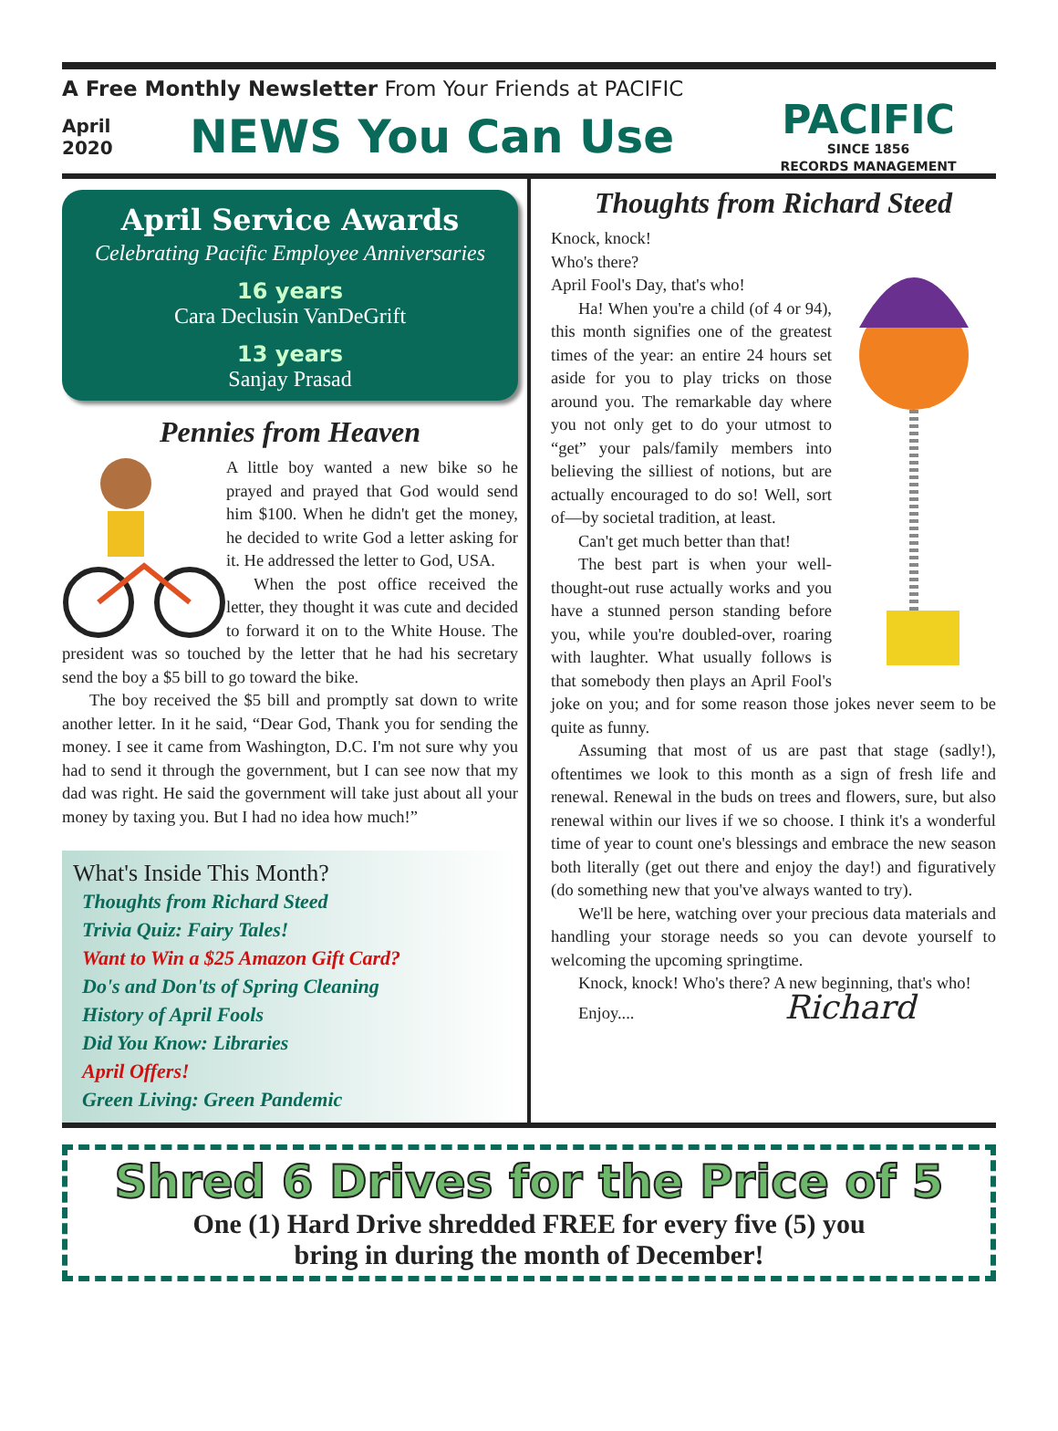A Free Monthly Newsletter From Your Friends at PACIFIC
April
2020
NEWS You Can Use
PACIFIC
SINCE 1856
RECORDS MANAGEMENT
April Service Awards
Celebrating Pacific Employee Anniversaries
16 years
Cara Declusin VanDeGrift
13 years
Sanjay Prasad
Pennies from Heaven
A little boy wanted a new bike so he prayed and prayed that God would send him $100. When he didn't get the money, he decided to write God a letter asking for it. He addressed the letter to God, USA.
When the post office received the letter, they thought it was cute and decided to forward it on to the White House. The president was so touched by the letter that he had his secretary send the boy a $5 bill to go toward the bike.
The boy received the $5 bill and promptly sat down to write another letter. In it he said, “Dear God, Thank you for sending the money. I see it came from Washington, D.C. I'm not sure why you had to send it through the government, but I can see now that my dad was right. He said the government will take just about all your money by taxing you. But I had no idea how much!”
What's Inside This Month?
Thoughts from Richard Steed
Trivia Quiz: Fairy Tales!
Want to Win a $25 Amazon Gift Card?
Do's and Don'ts of Spring Cleaning
History of April Fools
Did You Know: Libraries
April Offers!
Green Living: Green Pandemic
Thoughts from Richard Steed
Knock, knock!
Who's there?
April Fool's Day, that's who!
Ha! When you're a child (of 4 or 94), this month signifies one of the greatest times of the year: an entire 24 hours set aside for you to play tricks on those around you. The remarkable day where you not only get to do your utmost to “get” your pals/family members into believing the silliest of notions, but are actually encouraged to do so! Well, sort of—by societal tradition, at least.
Can't get much better than that!
The best part is when your well-thought-out ruse actually works and you have a stunned person standing before you, while you're doubled-over, roaring with laughter. What usually follows is that somebody then plays an April Fool's joke on you; and for some reason those jokes never seem to be quite as funny.
Assuming that most of us are past that stage (sadly!), oftentimes we look to this month as a sign of fresh life and renewal. Renewal in the buds on trees and flowers, sure, but also renewal within our lives if we so choose. I think it's a wonderful time of year to count one's blessings and embrace the new season both literally (get out there and enjoy the day!) and figuratively (do something new that you've always wanted to try).
We'll be here, watching over your precious data materials and handling your storage needs so you can devote yourself to welcoming the upcoming springtime.
Knock, knock! Who's there? A new beginning, that's who!
Enjoy.... Richard
Shred 6 Drives for the Price of 5
One (1) Hard Drive shredded FREE for every five (5) you
bring in during the month of December!